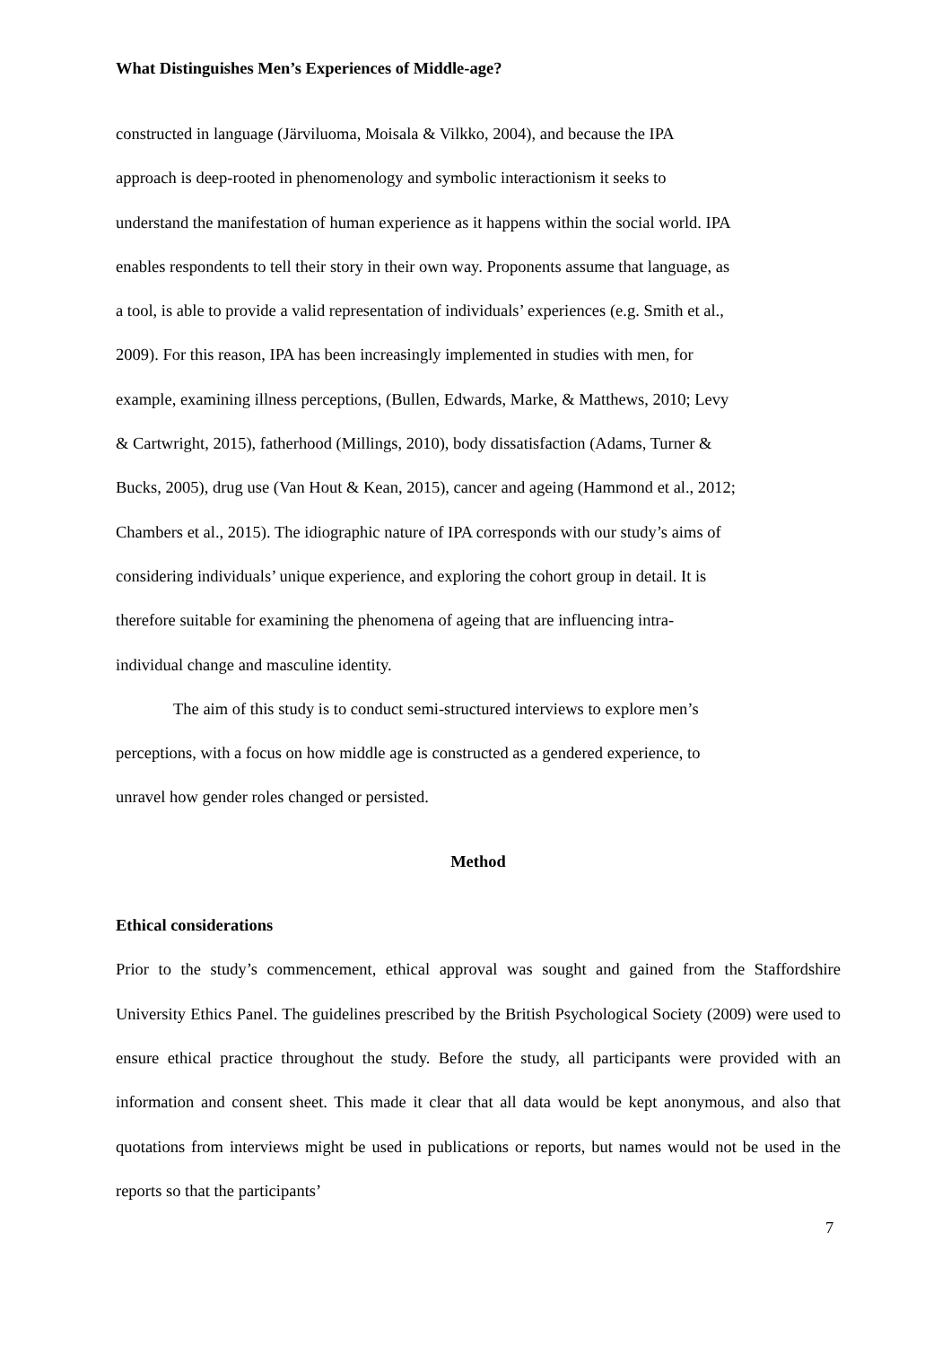What Distinguishes Men’s Experiences of Middle-age?
constructed in language (Järviluoma, Moisala & Vilkko, 2004), and because the IPA
approach is deep-rooted in phenomenology and symbolic interactionism it seeks to
understand the manifestation of human experience as it happens within the social world. IPA
enables respondents to tell their story in their own way. Proponents assume that language, as
a tool, is able to provide a valid representation of individuals’ experiences (e.g. Smith et al.,
2009). For this reason, IPA has been increasingly implemented in studies with men, for
example, examining illness perceptions, (Bullen, Edwards, Marke, & Matthews, 2010; Levy
& Cartwright, 2015), fatherhood (Millings, 2010), body dissatisfaction (Adams, Turner &
Bucks, 2005), drug use (Van Hout & Kean, 2015), cancer and ageing (Hammond et al., 2012;
Chambers et al., 2015). The idiographic nature of IPA corresponds with our study’s aims of
considering individuals’ unique experience, and exploring the cohort group in detail. It is
therefore suitable for examining the phenomena of ageing that are influencing intra-
individual change and masculine identity.
The aim of this study is to conduct semi-structured interviews to explore men’s
perceptions, with a focus on how middle age is constructed as a gendered experience, to
unravel how gender roles changed or persisted.
Method
Ethical considerations
Prior to the study’s commencement, ethical approval was sought and gained from the Staffordshire University Ethics Panel. The guidelines prescribed by the British Psychological Society (2009) were used to ensure ethical practice throughout the study. Before the study, all participants were provided with an information and consent sheet. This made it clear that all data would be kept anonymous, and also that quotations from interviews might be used in publications or reports, but names would not be used in the reports so that the participants’
7